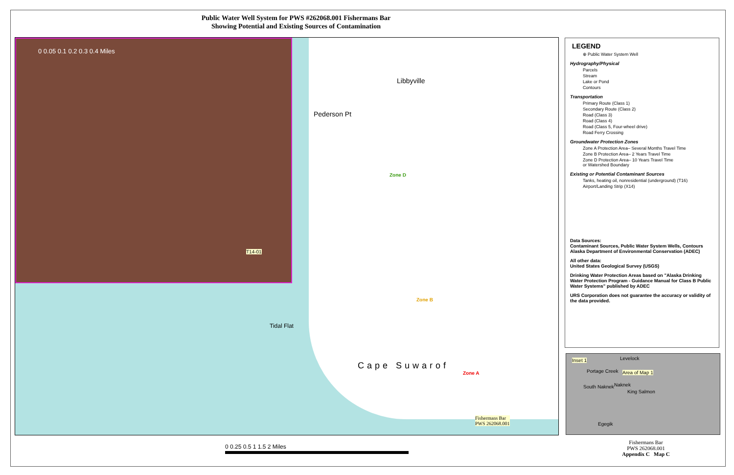Public Water Well System for PWS #262068.001 Fishermans Bar
Showing Potential and Existing Sources of Contamination
0 0.05 0.1 0.2 0.3 0.4 Miles
T14-01
Libbyville
Pederson Pt
Zone D
Zone B
Tidal Flat
Cape Suwarof
Zone A
Fishermans Bar
PWS 262068.001
LEGEND
⊕ Public Water System Well
Hydrography/Physical
Parcels
Stream
Lake or Pond
Contours
Transportation
Primary Route (Class 1)
Secondary Route (Class 2)
Road (Class 3)
Road (Class 4)
Road (Class 5, Four-wheel drive)
Road Ferry Crossing
Groundwater Protection Zones
Zone A Protection Area– Several Months Travel Time
Zone B Protection Area– 2 Years Travel Time
Zone D Protection Area– 10 Years Travel Time
or Watershed Boundary
Existing or Potential Contaminant Sources
Tanks, heating oil, nonresidential (underground) (T16)
Airport/Landing Strip (X14)
Data Sources:
Contaminant Sources, Public Water System Wells, Contours
Alaska Department of Environmental Conservation (ADEC)
All other data:
United States Geological Survey (USGS)
Drinking Water Protection Areas based on "Alaska Drinking Water Protection Program - Guidance Manual for Class B Public Water Systems" published by ADEC
URS Corporation does not guarantee the accuracy or validity of the data provided.
Inset 1 Levelock
Portage Creek Area of Map 1
South Naknek Naknek
King Salmon
Egegik
0 0.25 0.5 1 1.5 2 Miles
Fishermans Bar
PWS 262068.001
Appendix C Map C